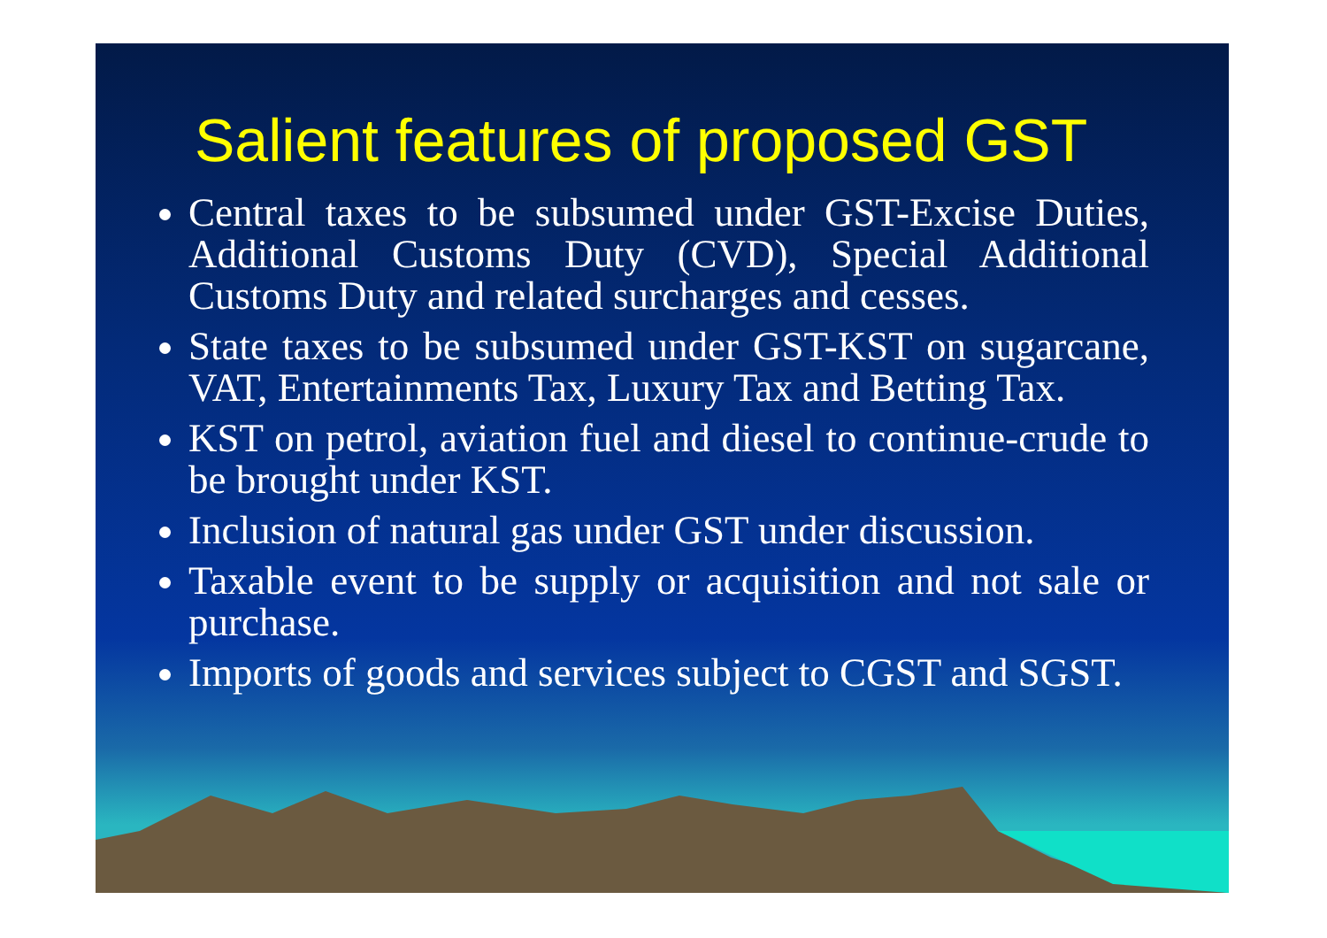Salient features of proposed GST
Central taxes to be subsumed under GST-Excise Duties, Additional Customs Duty (CVD), Special Additional Customs Duty and related surcharges and cesses.
State taxes to be subsumed under GST-KST on sugarcane, VAT, Entertainments Tax, Luxury Tax and Betting Tax.
KST on petrol, aviation fuel and diesel to continue-crude to be brought under KST.
Inclusion of natural gas under GST under discussion.
Taxable event to be supply or acquisition and not sale or purchase.
Imports of goods and services subject to CGST and SGST.